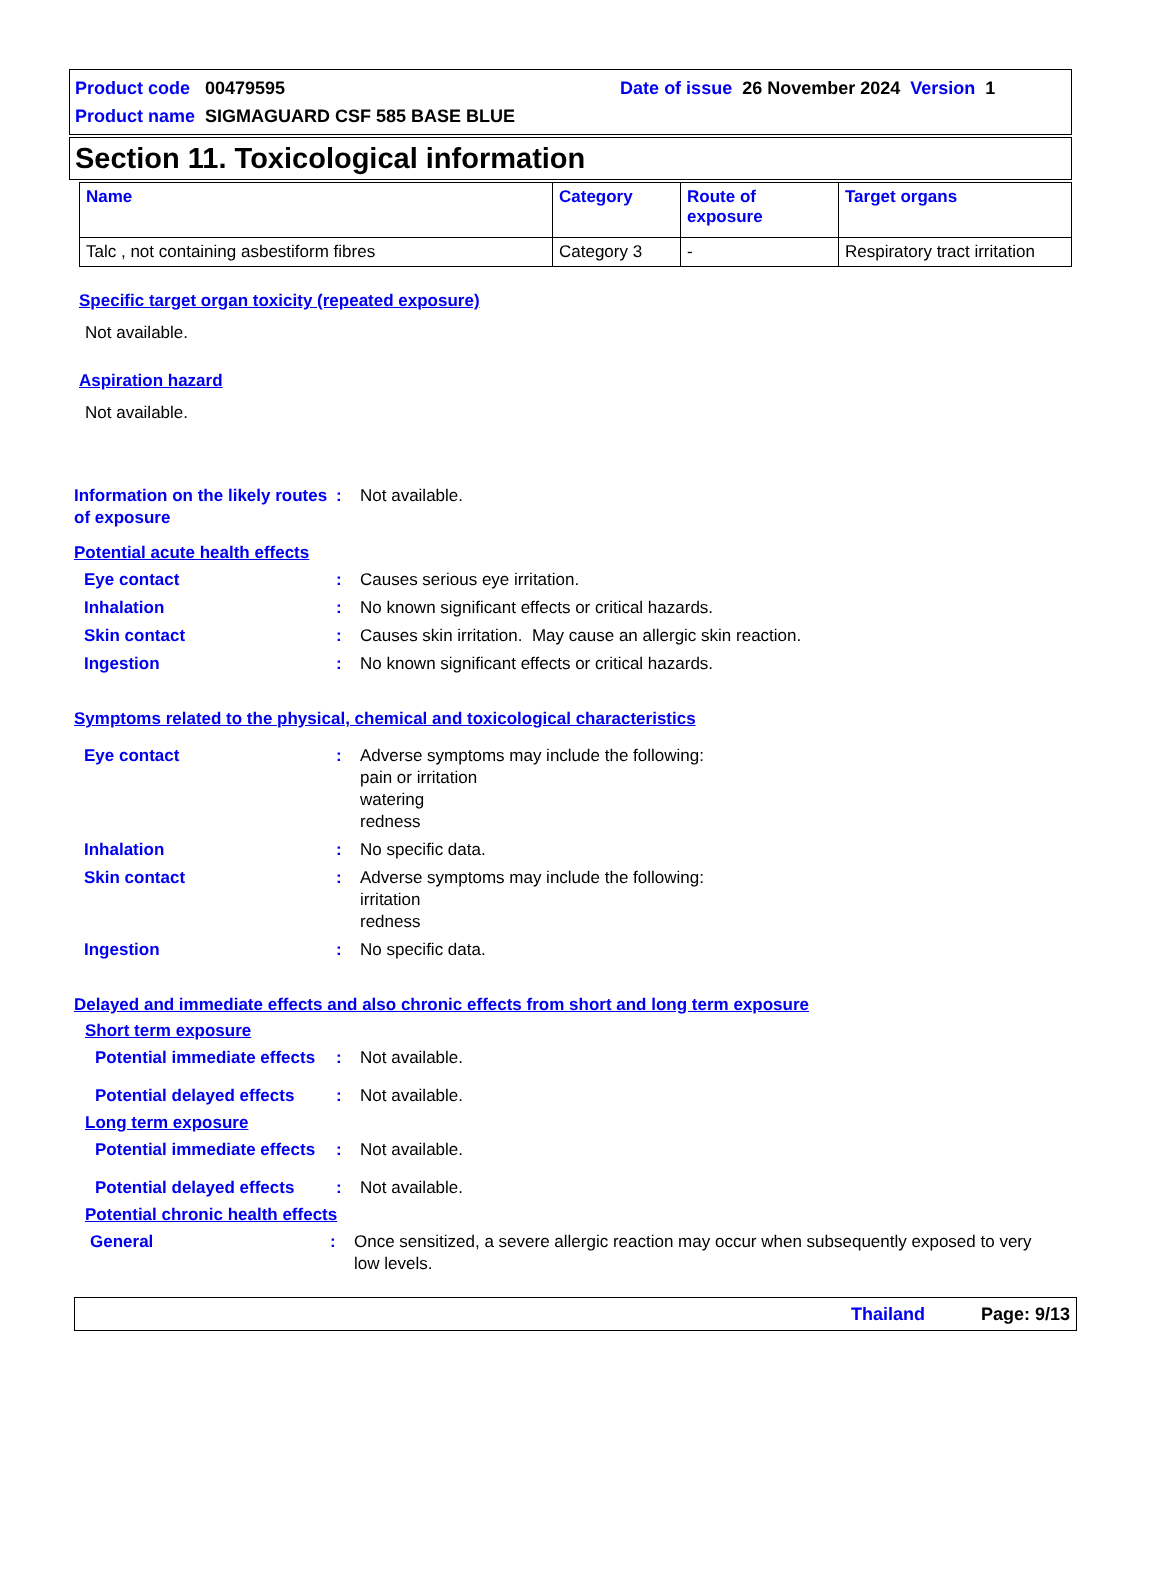Product code 00479595 Date of issue 26 November 2024 Version 1
Product name SIGMAGUARD CSF 585 BASE BLUE
Section 11. Toxicological information
| Name | Category | Route of exposure | Target organs |
| --- | --- | --- | --- |
| Talc , not containing asbestiform fibres | Category 3 | - | Respiratory tract irritation |
Specific target organ toxicity (repeated exposure)
Not available.
Aspiration hazard
Not available.
Information on the likely routes of exposure
: Not available.
Potential acute health effects
Eye contact : Causes serious eye irritation.
Inhalation : No known significant effects or critical hazards.
Skin contact : Causes skin irritation. May cause an allergic skin reaction.
Ingestion : No known significant effects or critical hazards.
Symptoms related to the physical, chemical and toxicological characteristics
Eye contact : Adverse symptoms may include the following:
pain or irritation
watering
redness
Inhalation : No specific data.
Skin contact : Adverse symptoms may include the following:
irritation
redness
Ingestion : No specific data.
Delayed and immediate effects and also chronic effects from short and long term exposure
Short term exposure
Potential immediate effects
: Not available.
Potential delayed effects : Not available.
Long term exposure
Potential immediate effects
: Not available.
Potential delayed effects : Not available.
Potential chronic health effects
General : Once sensitized, a severe allergic reaction may occur when subsequently exposed to very low levels.
Thailand Page: 9/13